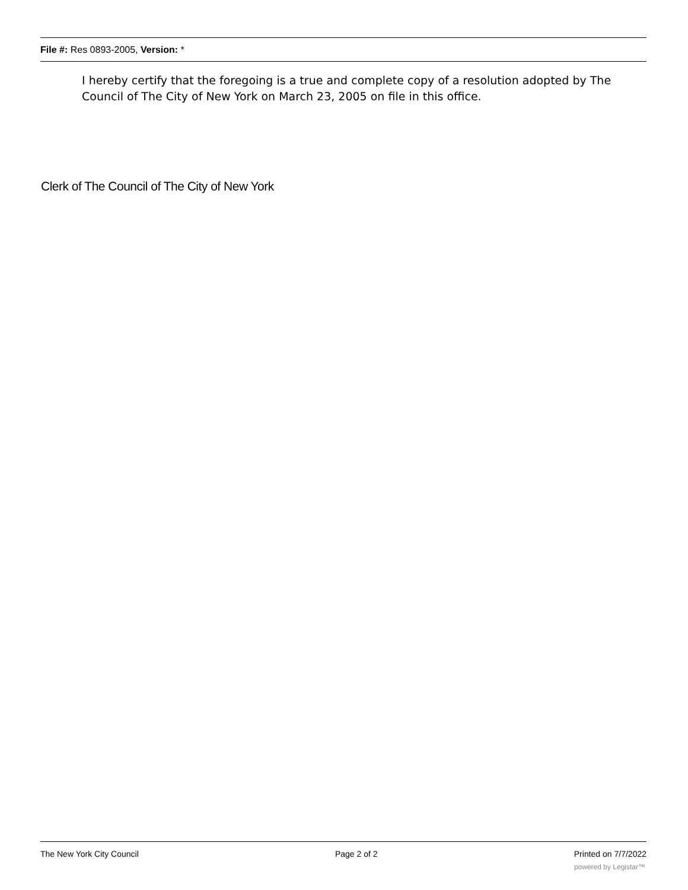File #: Res 0893-2005, Version: *
I hereby certify that the foregoing is a true and complete copy of a resolution adopted by The Council of The City of New York on March 23, 2005 on file in this office.
Clerk of The Council of The City of New York
The New York City Council Page 2 of 2 Printed on 7/7/2022
powered by Legistar™